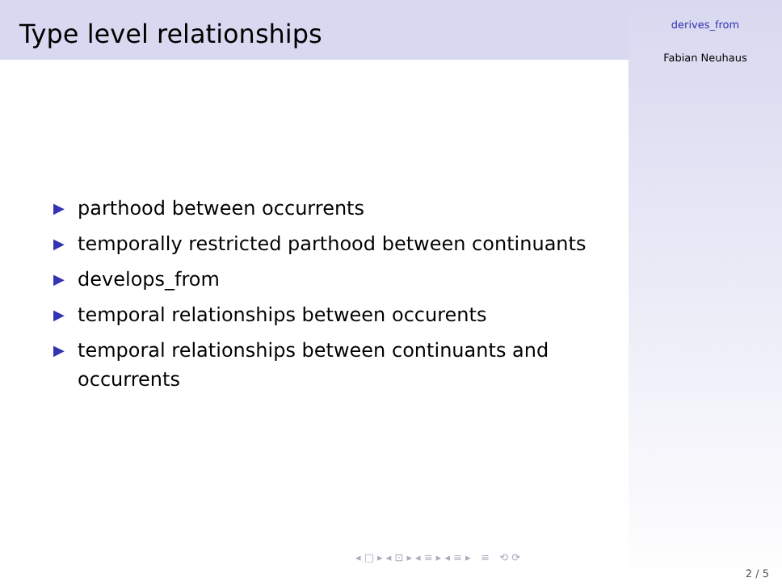Type level relationships
▶ parthood between occurrents
▶ temporally restricted parthood between continuants
▶ develops_from
▶ temporal relationships between occurents
▶ temporal relationships between continuants and occurrents
◂ □ ▸ ◂ ⊡ ▸ ◂ ≡ ▸ ◂ ≡ ▸ ≡ ⟲ ⟳
derives_from
Fabian Neuhaus
2 / 5